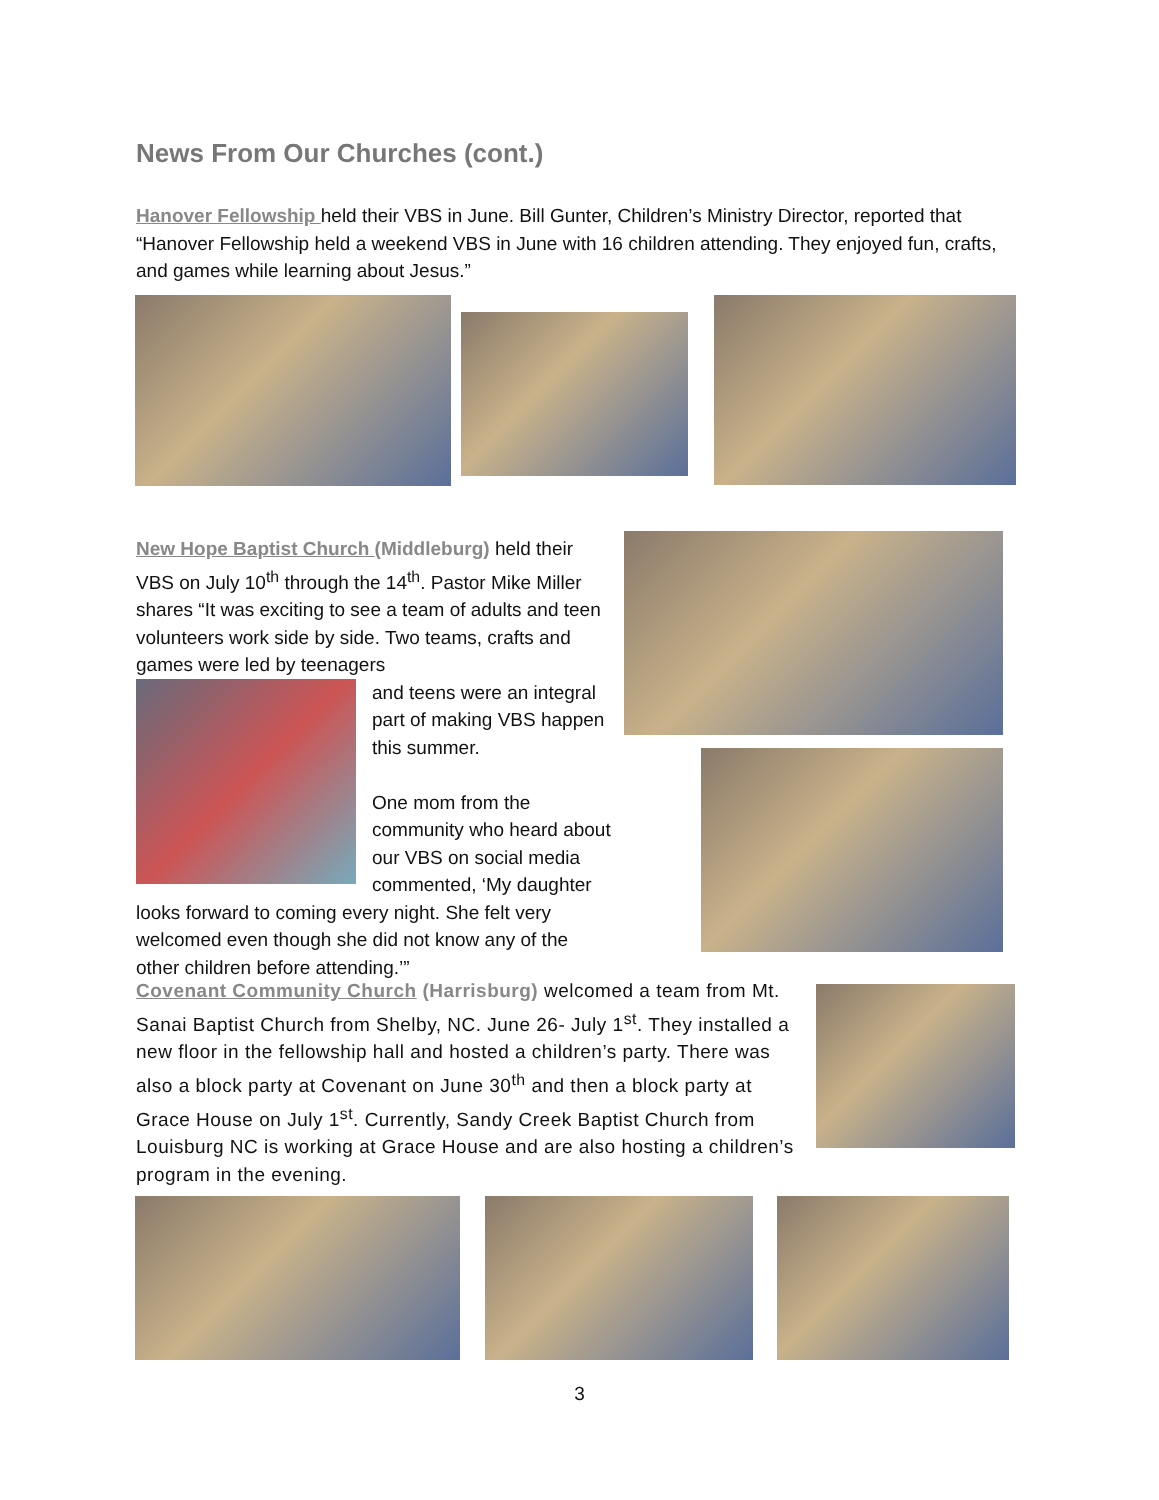News From Our Churches (cont.)
Hanover Fellowship held their VBS in June. Bill Gunter, Children’s Ministry Director, reported that “Hanover Fellowship held a weekend VBS in June with 16 children attending. They enjoyed fun, crafts, and games while learning about Jesus.”
New Hope Baptist Church (Middleburg) held their VBS on July 10<sup>th</sup> through the 14<sup>th</sup>. Pastor Mike Miller shares “It was exciting to see a team of adults and teen volunteers work side by side. Two teams, crafts and games were led by teenagers
and teens were an integral part of making VBS happen this summer.
One mom from the community who heard about our VBS on social media commented, ‘My daughter looks forward to coming every night. She felt very welcomed even though she did not know any of the other children before attending.’”
Covenant Community Church (Harrisburg) welcomed a team from Mt. Sanai Baptist Church from Shelby, NC. June 26- July 1<sup>st</sup>. They installed a new floor in the fellowship hall and hosted a children’s party. There was also a block party at Covenant on June 30<sup>th</sup> and then a block party at Grace House on July 1<sup>st</sup>. Currently, Sandy Creek Baptist Church from Louisburg NC is working at Grace House and are also hosting a children’s program in the evening.
3